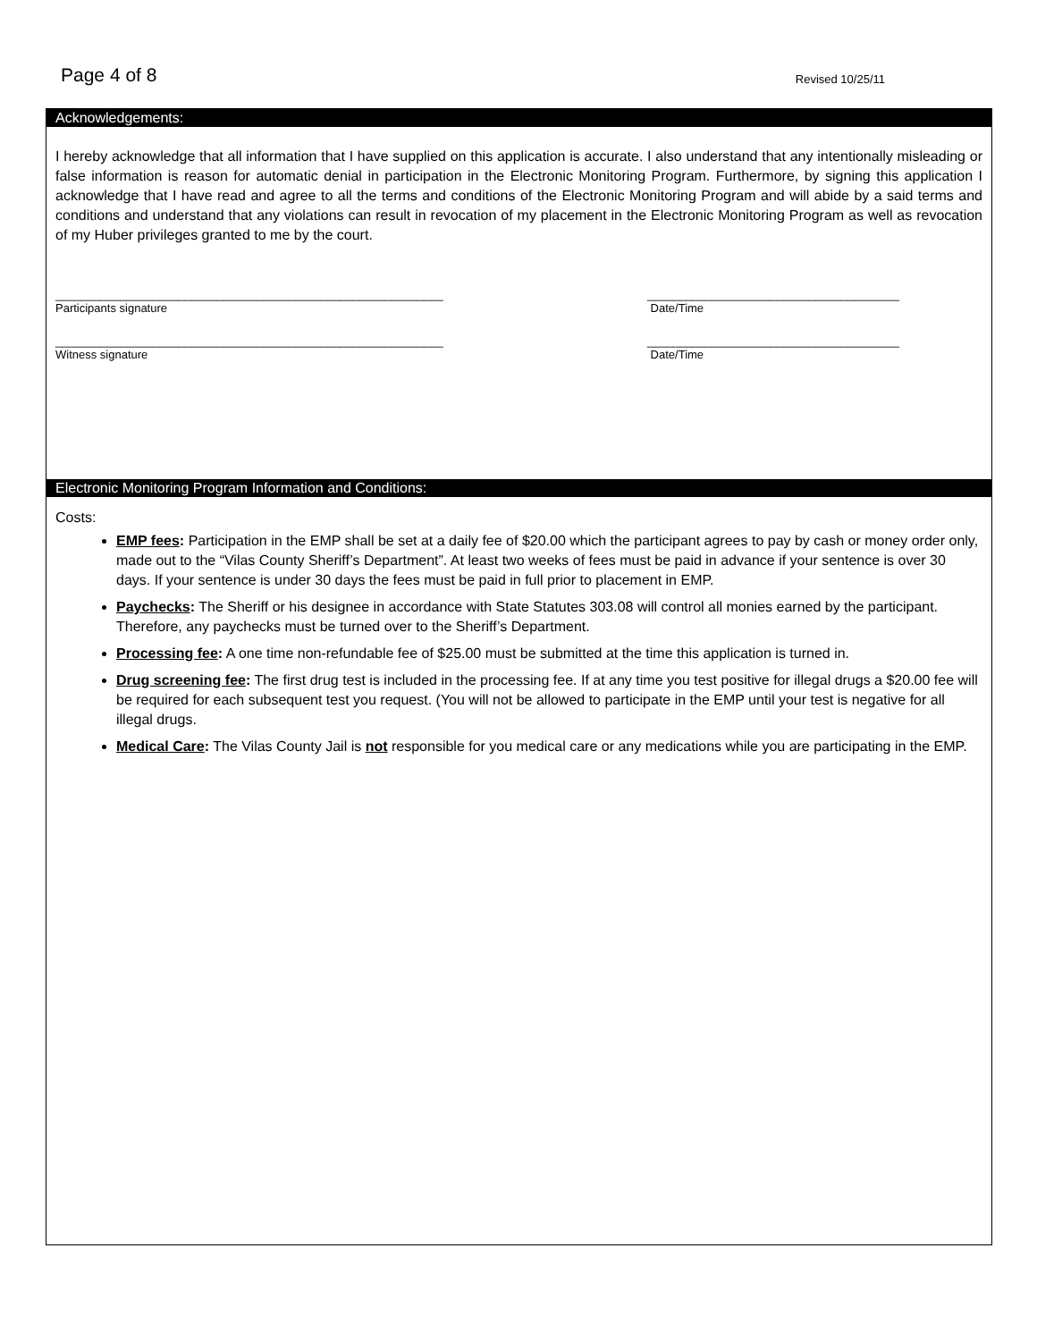Page 4 of 8 Revised 10/25/11
Acknowledgements:
I hereby acknowledge that all information that I have supplied on this application is accurate. I also understand that any intentionally misleading or false information is reason for automatic denial in participation in the Electronic Monitoring Program. Furthermore, by signing this application I acknowledge that I have read and agree to all the terms and conditions of the Electronic Monitoring Program and will abide by a said terms and conditions and understand that any violations can result in revocation of my placement in the Electronic Monitoring Program as well as revocation of my Huber privileges granted to me by the court.
____________________________________________________________
Participants signature
_______________________________________
Date/Time
____________________________________________________________
Witness signature
_______________________________________
Date/Time
Electronic Monitoring Program Information and Conditions:
Costs:
EMP fees: Participation in the EMP shall be set at a daily fee of $20.00 which the participant agrees to pay by cash or money order only, made out to the “Vilas County Sheriff’s Department”. At least two weeks of fees must be paid in advance if your sentence is over 30 days. If your sentence is under 30 days the fees must be paid in full prior to placement in EMP.
Paychecks: The Sheriff or his designee in accordance with State Statutes 303.08 will control all monies earned by the participant. Therefore, any paychecks must be turned over to the Sheriff’s Department.
Processing fee: A one time non-refundable fee of $25.00 must be submitted at the time this application is turned in.
Drug screening fee: The first drug test is included in the processing fee. If at any time you test positive for illegal drugs a $20.00 fee will be required for each subsequent test you request. (You will not be allowed to participate in the EMP until your test is negative for all illegal drugs.
Medical Care: The Vilas County Jail is not responsible for you medical care or any medications while you are participating in the EMP.